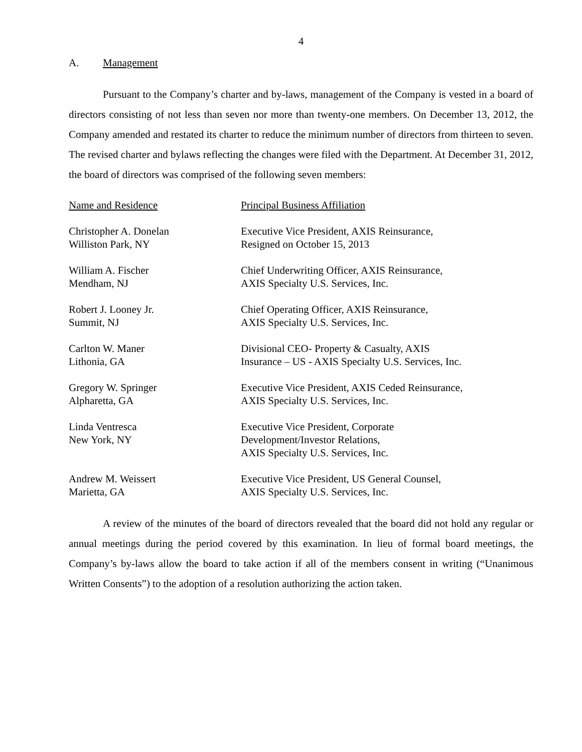4
A. Management
Pursuant to the Company’s charter and by-laws, management of the Company is vested in a board of directors consisting of not less than seven nor more than twenty-one members. On December 13, 2012, the Company amended and restated its charter to reduce the minimum number of directors from thirteen to seven. The revised charter and bylaws reflecting the changes were filed with the Department. At December 31, 2012, the board of directors was comprised of the following seven members:
| Name and Residence | Principal Business Affiliation |
| --- | --- |
| Christopher A. Donelan Williston Park, NY | Executive Vice President, AXIS Reinsurance, Resigned on October 15, 2013 |
| William A. Fischer Mendham, NJ | Chief Underwriting Officer, AXIS Reinsurance, AXIS Specialty U.S. Services, Inc. |
| Robert J. Looney Jr. Summit, NJ | Chief Operating Officer, AXIS Reinsurance, AXIS Specialty U.S. Services, Inc. |
| Carlton W. Maner Lithonia, GA | Divisional CEO- Property & Casualty, AXIS Insurance – US - AXIS Specialty U.S. Services, Inc. |
| Gregory W. Springer Alpharetta, GA | Executive Vice President, AXIS Ceded Reinsurance, AXIS Specialty U.S. Services, Inc. |
| Linda Ventresca New York, NY | Executive Vice President, Corporate Development/Investor Relations, AXIS Specialty U.S. Services, Inc. |
| Andrew M. Weissert Marietta, GA | Executive Vice President, US General Counsel, AXIS Specialty U.S. Services, Inc. |
A review of the minutes of the board of directors revealed that the board did not hold any regular or annual meetings during the period covered by this examination. In lieu of formal board meetings, the Company’s by-laws allow the board to take action if all of the members consent in writing (“Unanimous Written Consents”) to the adoption of a resolution authorizing the action taken.